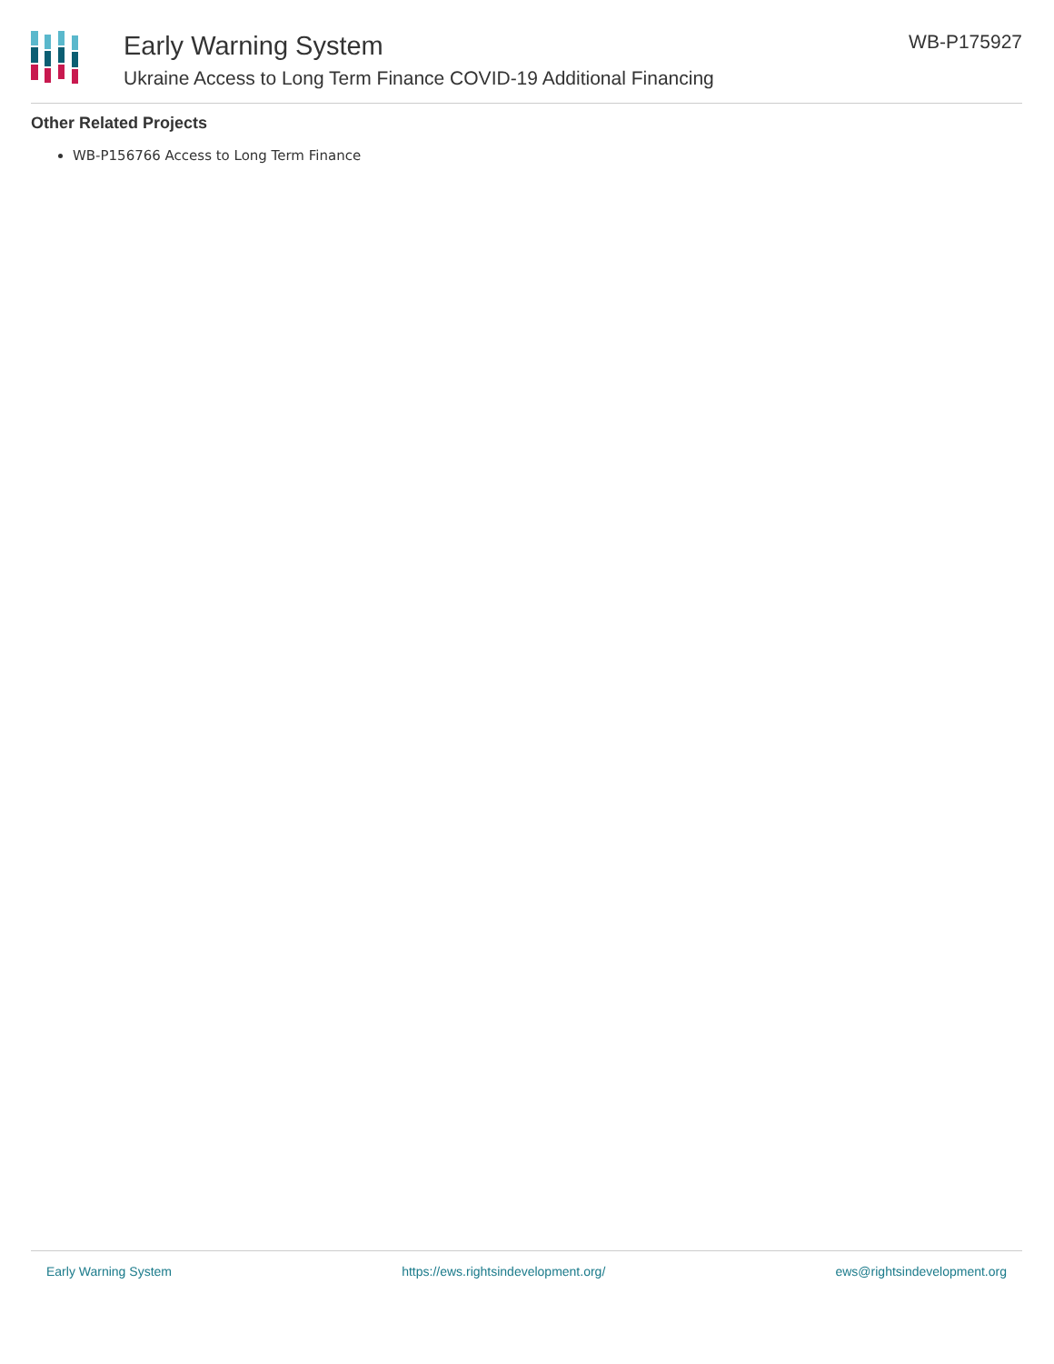Early Warning System
Ukraine Access to Long Term Finance COVID-19 Additional Financing
WB-P175927
Other Related Projects
WB-P156766 Access to Long Term Finance
Early Warning System https://ews.rightsindevelopment.org/ ews@rightsindevelopment.org